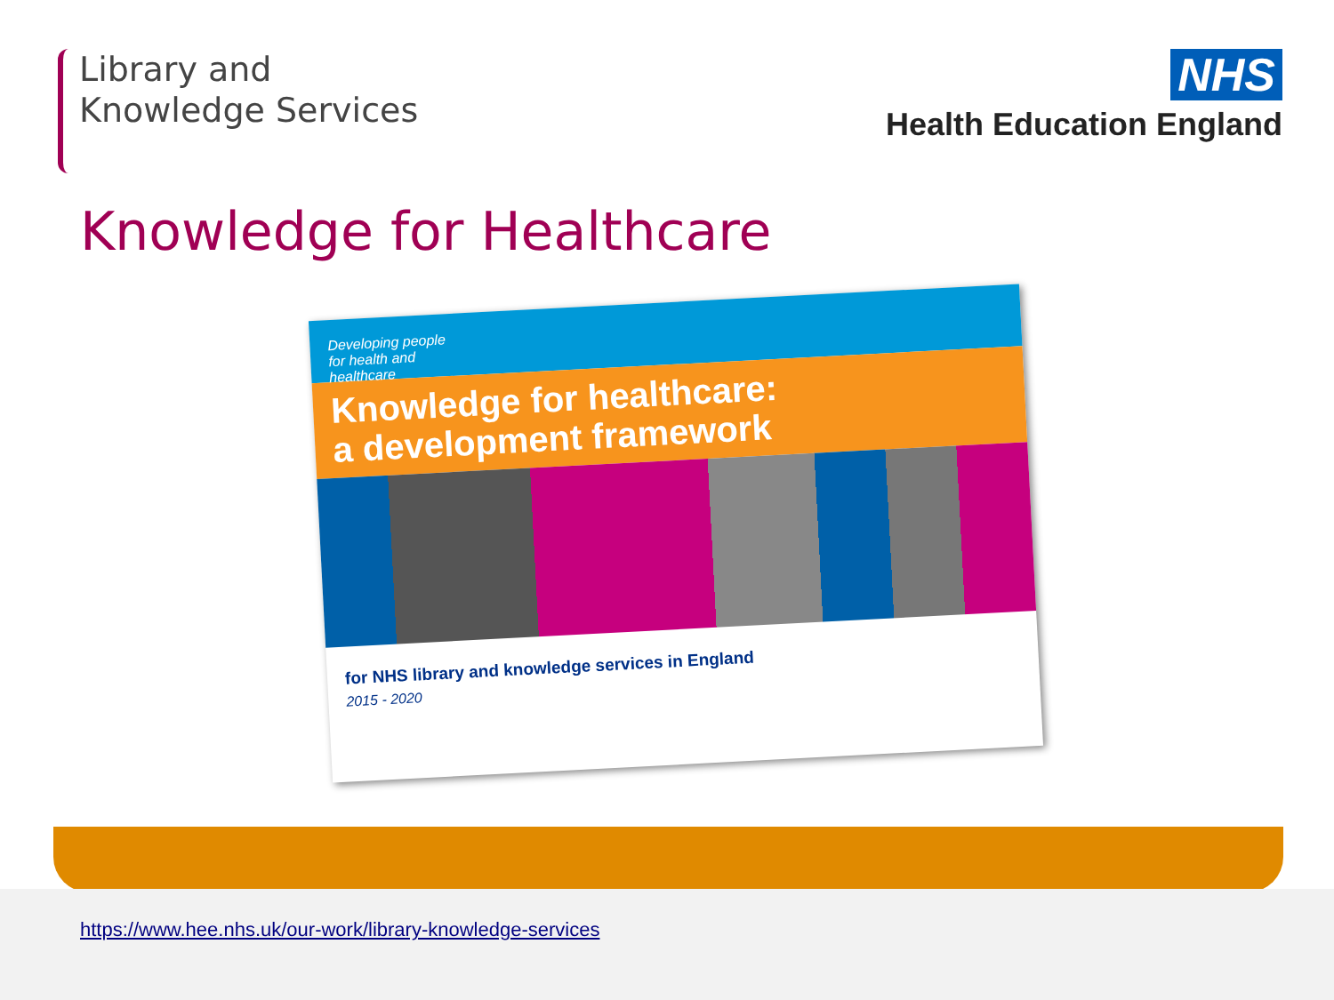Library and
Knowledge Services
NHS
Health Education England
Knowledge for Healthcare
Developing people
for health and
healthcare
Knowledge for healthcare:
a development framework
for NHS library and knowledge services in England
2015 - 2020
https://www.hee.nhs.uk/our-work/library-knowledge-services